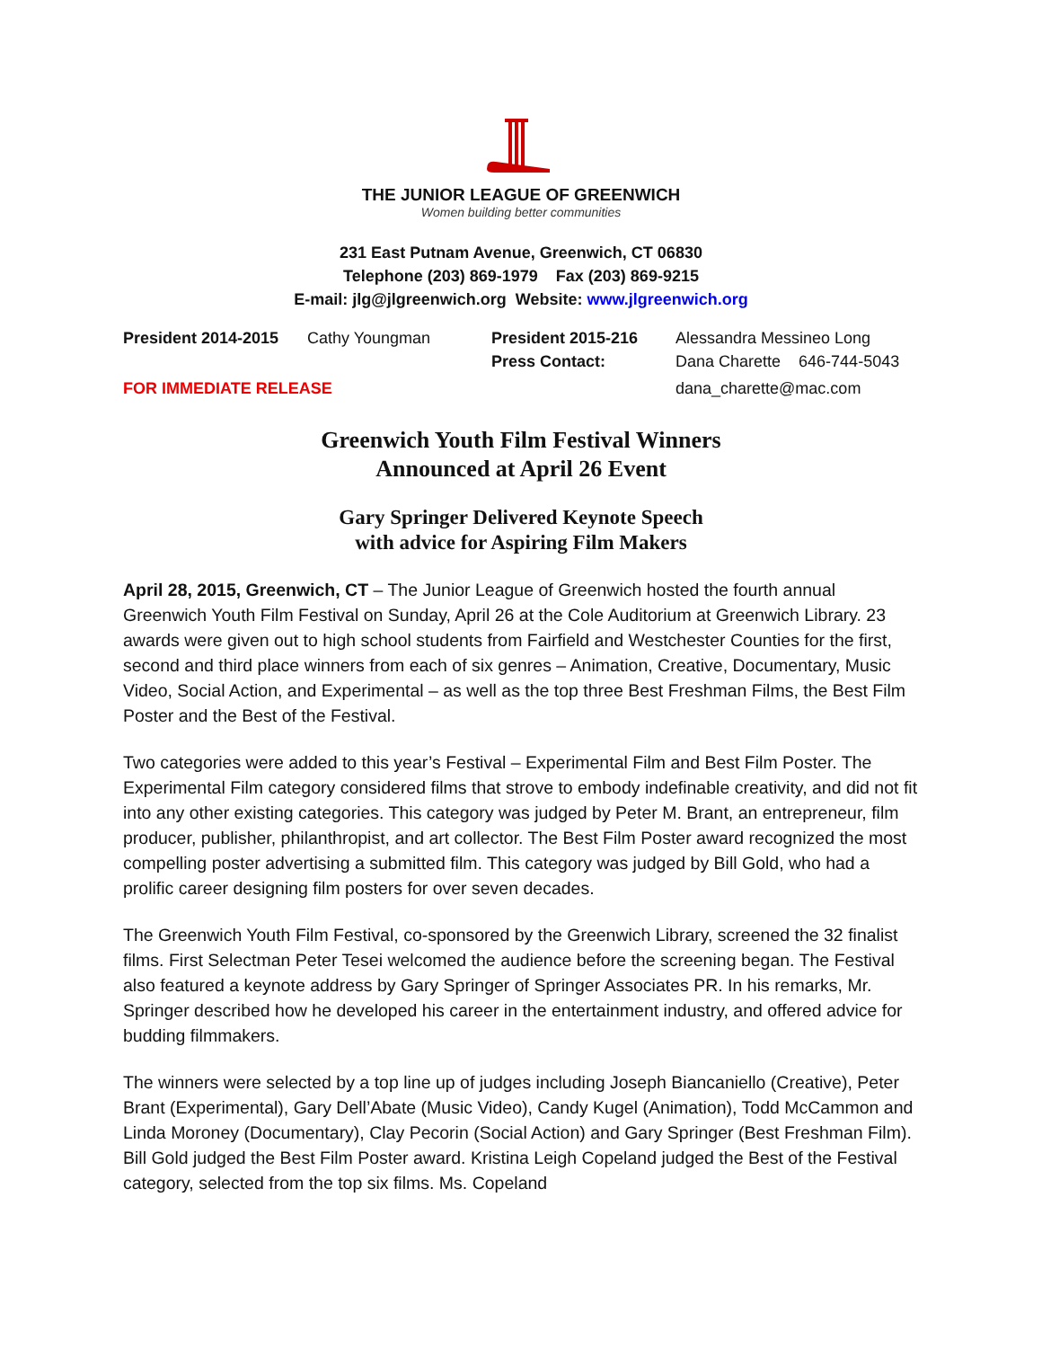THE JUNIOR LEAGUE OF GREENWICH
Women building better communities
231 East Putnam Avenue, Greenwich, CT 06830
Telephone (203) 869-1979 Fax (203) 869-9215
E-mail: jlg@jlgreenwich.org Website: www.jlgreenwich.org
| President 2014-2015 | Cathy Youngman | President 2015-216 | Alessandra Messineo Long |
| | | Press Contact: | Dana Charette 646-744-5043 |
| FOR IMMEDIATE RELEASE | | | dana_charette@mac.com |
Greenwich Youth Film Festival Winners
Announced at April 26 Event
Gary Springer Delivered Keynote Speech
with advice for Aspiring Film Makers
April 28, 2015, Greenwich, CT – The Junior League of Greenwich hosted the fourth annual Greenwich Youth Film Festival on Sunday, April 26 at the Cole Auditorium at Greenwich Library. 23 awards were given out to high school students from Fairfield and Westchester Counties for the first, second and third place winners from each of six genres – Animation, Creative, Documentary, Music Video, Social Action, and Experimental – as well as the top three Best Freshman Films, the Best Film Poster and the Best of the Festival.
Two categories were added to this year’s Festival – Experimental Film and Best Film Poster. The Experimental Film category considered films that strove to embody indefinable creativity, and did not fit into any other existing categories. This category was judged by Peter M. Brant, an entrepreneur, film producer, publisher, philanthropist, and art collector. The Best Film Poster award recognized the most compelling poster advertising a submitted film. This category was judged by Bill Gold, who had a prolific career designing film posters for over seven decades.
The Greenwich Youth Film Festival, co-sponsored by the Greenwich Library, screened the 32 finalist films. First Selectman Peter Tesei welcomed the audience before the screening began. The Festival also featured a keynote address by Gary Springer of Springer Associates PR. In his remarks, Mr. Springer described how he developed his career in the entertainment industry, and offered advice for budding filmmakers.
The winners were selected by a top line up of judges including Joseph Biancaniello (Creative), Peter Brant (Experimental), Gary Dell’Abate (Music Video), Candy Kugel (Animation), Todd McCammon and Linda Moroney (Documentary), Clay Pecorin (Social Action) and Gary Springer (Best Freshman Film). Bill Gold judged the Best Film Poster award. Kristina Leigh Copeland judged the Best of the Festival category, selected from the top six films. Ms. Copeland